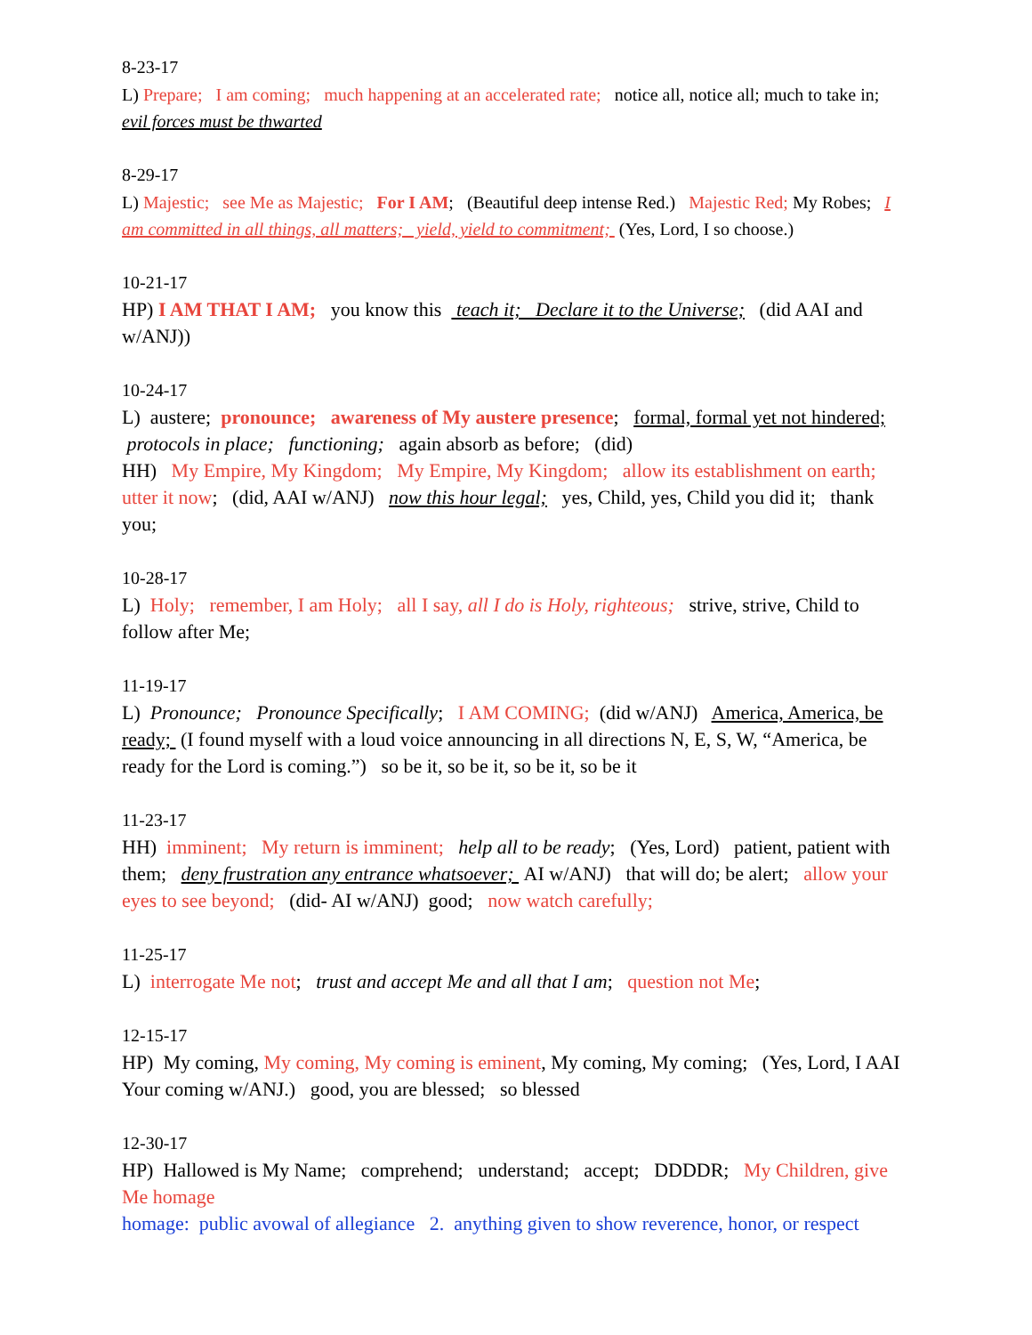8-23-17
L) Prepare; I am coming; much happening at an accelerated rate; notice all, notice all; much to take in; evil forces must be thwarted
8-29-17
L) Majestic; see Me as Majestic; For I AM; (Beautiful deep intense Red.) Majestic Red; My Robes; I am committed in all things, all matters; yield, yield to commitment; (Yes, Lord, I so choose.)
10-21-17
HP) I AM THAT I AM; you know this teach it; Declare it to the Universe; (did AAI and w/ANJ))
10-24-17
L) austere; pronounce; awareness of My austere presence; formal, formal yet not hindered; protocols in place; functioning; again absorb as before; (did)
HH) My Empire, My Kingdom; My Empire, My Kingdom; allow its establishment on earth; utter it now; (did, AAI w/ANJ) now this hour legal; yes, Child, yes, Child you did it; thank you;
10-28-17
L) Holy; remember, I am Holy; all I say, all I do is Holy, righteous; strive, strive, Child to follow after Me;
11-19-17
L) Pronounce; Pronounce Specifically; I AM COMING; (did w/ANJ) America, America, be ready; (I found myself with a loud voice announcing in all directions N, E, S, W, “America, be ready for the Lord is coming.”) so be it, so be it, so be it, so be it
11-23-17
HH) imminent; My return is imminent; help all to be ready; (Yes, Lord) patient, patient with them; deny frustration any entrance whatsoever; AI w/ANJ) that will do; be alert; allow your eyes to see beyond; (did- AI w/ANJ) good; now watch carefully;
11-25-17
L) interrogate Me not; trust and accept Me and all that I am; question not Me;
12-15-17
HP) My coming, My coming, My coming is eminent, My coming, My coming; (Yes, Lord, I AAI Your coming w/ANJ.) good, you are blessed; so blessed
12-30-17
HP) Hallowed is My Name; comprehend; understand; accept; DDDDR; My Children, give Me homage
homage: public avowal of allegiance 2. anything given to show reverence, honor, or respect